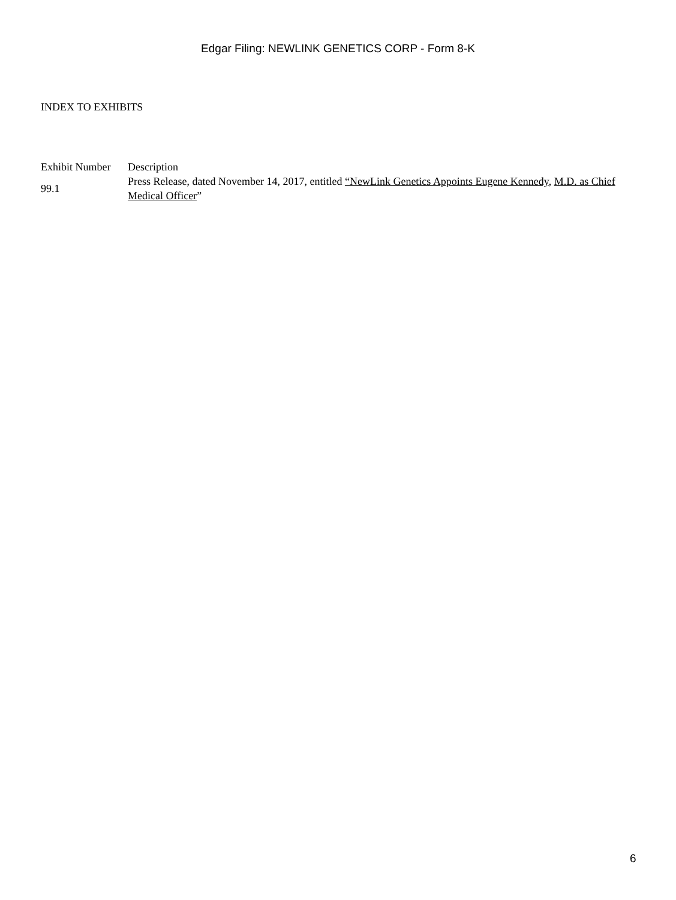Edgar Filing: NEWLINK GENETICS CORP - Form 8-K
INDEX TO EXHIBITS
| Exhibit Number | Description |
| --- | --- |
| 99.1 | Press Release, dated November 14, 2017, entitled “NewLink Genetics Appoints Eugene Kennedy , M.D. as Chief Medical Officer ” |
6